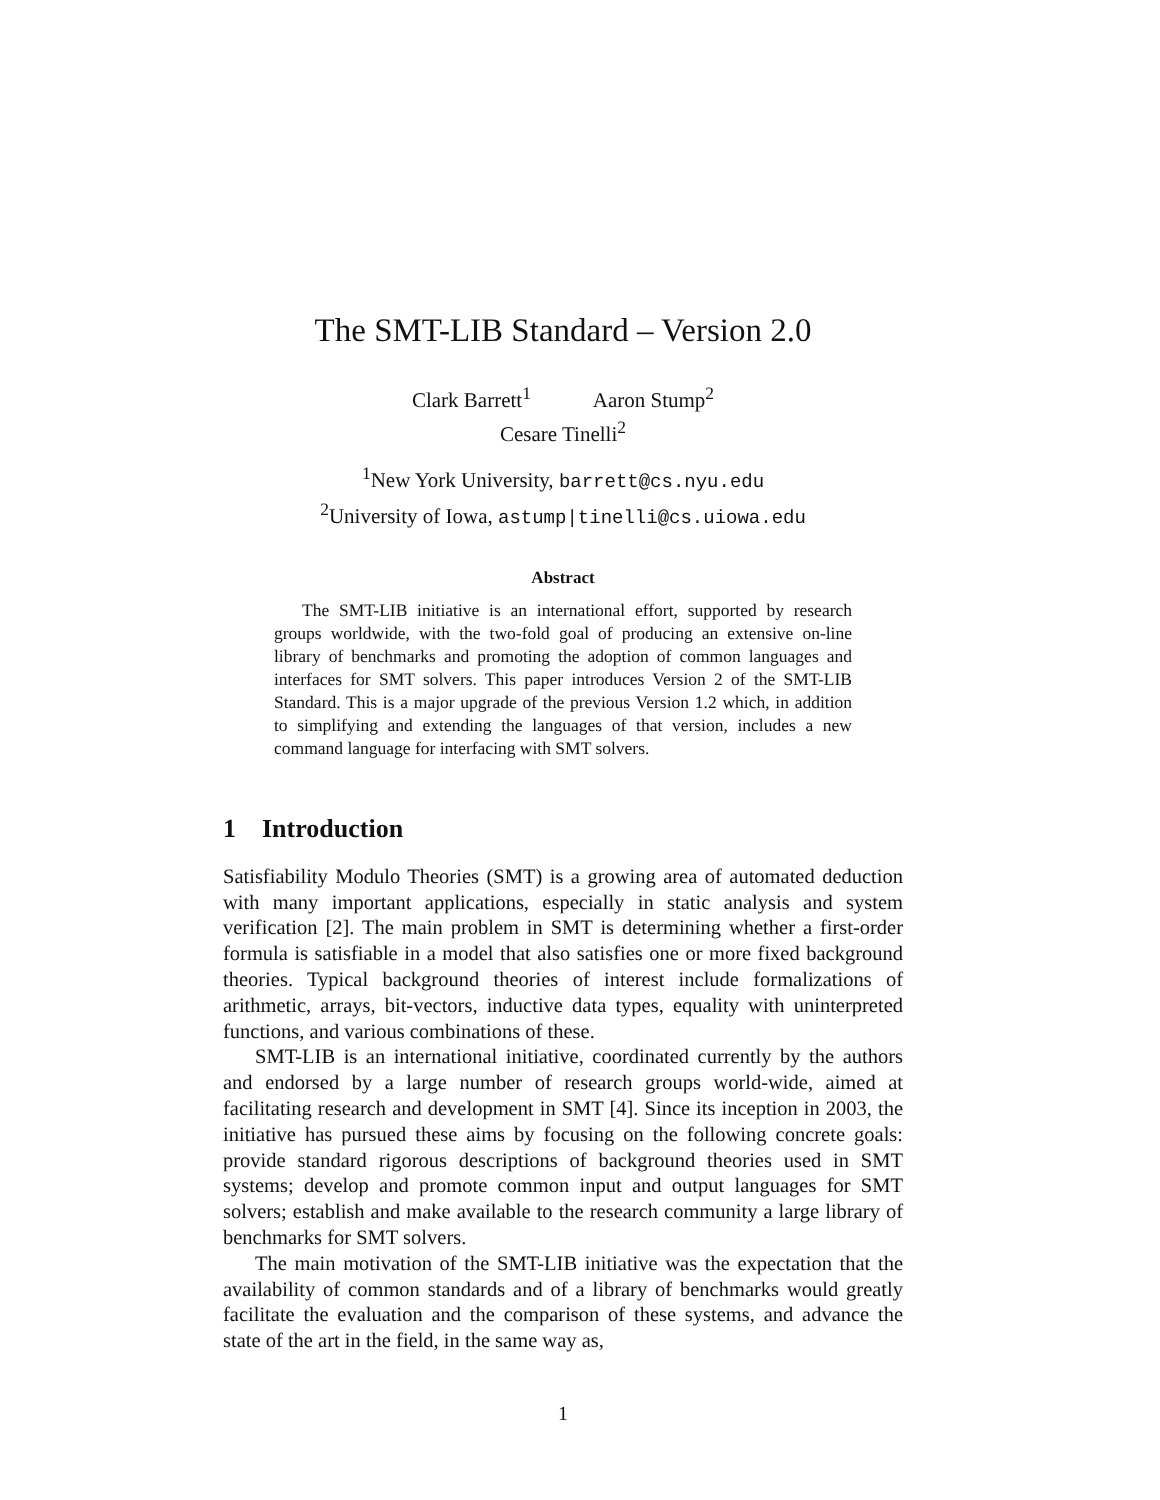The SMT-LIB Standard – Version 2.0
Clark Barrett<sup>1</sup> Aaron Stump<sup>2</sup>
Cesare Tinelli<sup>2</sup>
<sup>1</sup> New York University, barrett@cs.nyu.edu
<sup>2</sup> University of Iowa, astump|tinelli@cs.uiowa.edu
Abstract
The SMT-LIB initiative is an international effort, supported by research groups worldwide, with the two-fold goal of producing an extensive on-line library of benchmarks and promoting the adoption of common languages and interfaces for SMT solvers. This paper introduces Version 2 of the SMT-LIB Standard. This is a major upgrade of the previous Version 1.2 which, in addition to simplifying and extending the languages of that version, includes a new command language for interfacing with SMT solvers.
1 Introduction
Satisfiability Modulo Theories (SMT) is a growing area of automated deduction with many important applications, especially in static analysis and system verification [2]. The main problem in SMT is determining whether a first-order formula is satisfiable in a model that also satisfies one or more fixed background theories. Typical background theories of interest include formalizations of arithmetic, arrays, bit-vectors, inductive data types, equality with uninterpreted functions, and various combinations of these.
SMT-LIB is an international initiative, coordinated currently by the authors and endorsed by a large number of research groups world-wide, aimed at facilitating research and development in SMT [4]. Since its inception in 2003, the initiative has pursued these aims by focusing on the following concrete goals: provide standard rigorous descriptions of background theories used in SMT systems; develop and promote common input and output languages for SMT solvers; establish and make available to the research community a large library of benchmarks for SMT solvers.
The main motivation of the SMT-LIB initiative was the expectation that the availability of common standards and of a library of benchmarks would greatly facilitate the evaluation and the comparison of these systems, and advance the state of the art in the field, in the same way as,
1